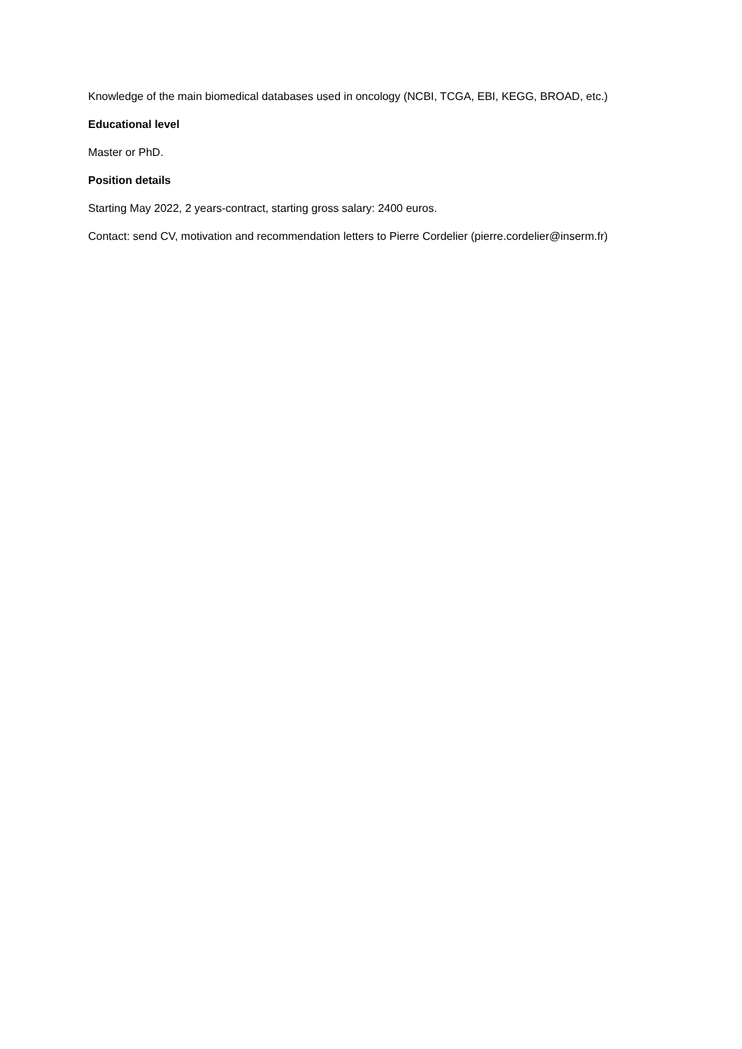Knowledge of the main biomedical databases used in oncology (NCBI, TCGA, EBI, KEGG, BROAD, etc.)
Educational level
Master or PhD.
Position details
Starting May 2022, 2 years-contract, starting gross salary: 2400 euros.
Contact: send CV, motivation and recommendation letters to Pierre Cordelier (pierre.cordelier@inserm.fr)